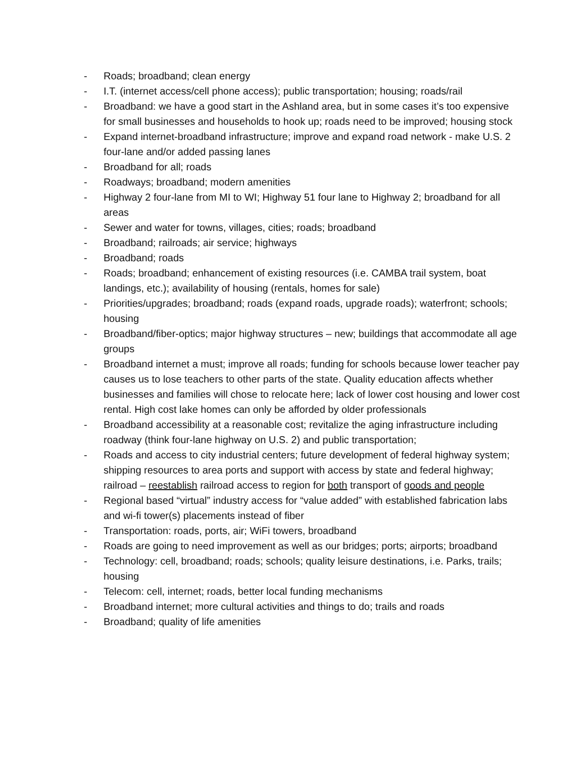- Roads; broadband; clean energy
- I.T. (internet access/cell phone access); public transportation; housing; roads/rail
- Broadband: we have a good start in the Ashland area, but in some cases it’s too expensive for small businesses and households to hook up; roads need to be improved; housing stock
- Expand internet-broadband infrastructure; improve and expand road network - make U.S. 2 four-lane and/or added passing lanes
- Broadband for all; roads
- Roadways; broadband; modern amenities
- Highway 2 four-lane from MI to WI; Highway 51 four lane to Highway 2; broadband for all areas
- Sewer and water for towns, villages, cities; roads; broadband
- Broadband; railroads; air service; highways
- Broadband; roads
- Roads; broadband; enhancement of existing resources (i.e. CAMBA trail system, boat landings, etc.); availability of housing (rentals, homes for sale)
- Priorities/upgrades; broadband; roads (expand roads, upgrade roads); waterfront; schools; housing
- Broadband/fiber-optics; major highway structures – new; buildings that accommodate all age groups
- Broadband internet a must; improve all roads; funding for schools because lower teacher pay causes us to lose teachers to other parts of the state. Quality education affects whether businesses and families will chose to relocate here; lack of lower cost housing and lower cost rental. High cost lake homes can only be afforded by older professionals
- Broadband accessibility at a reasonable cost; revitalize the aging infrastructure including roadway (think four-lane highway on U.S. 2) and public transportation;
- Roads and access to city industrial centers; future development of federal highway system; shipping resources to area ports and support with access by state and federal highway; railroad – reestablish railroad access to region for both transport of goods and people
- Regional based “virtual” industry access for “value added” with established fabrication labs and wi-fi tower(s) placements instead of fiber
- Transportation: roads, ports, air; WiFi towers, broadband
- Roads are going to need improvement as well as our bridges; ports; airports; broadband
- Technology: cell, broadband; roads; schools; quality leisure destinations, i.e. Parks, trails; housing
- Telecom: cell, internet; roads, better local funding mechanisms
- Broadband internet; more cultural activities and things to do; trails and roads
- Broadband; quality of life amenities